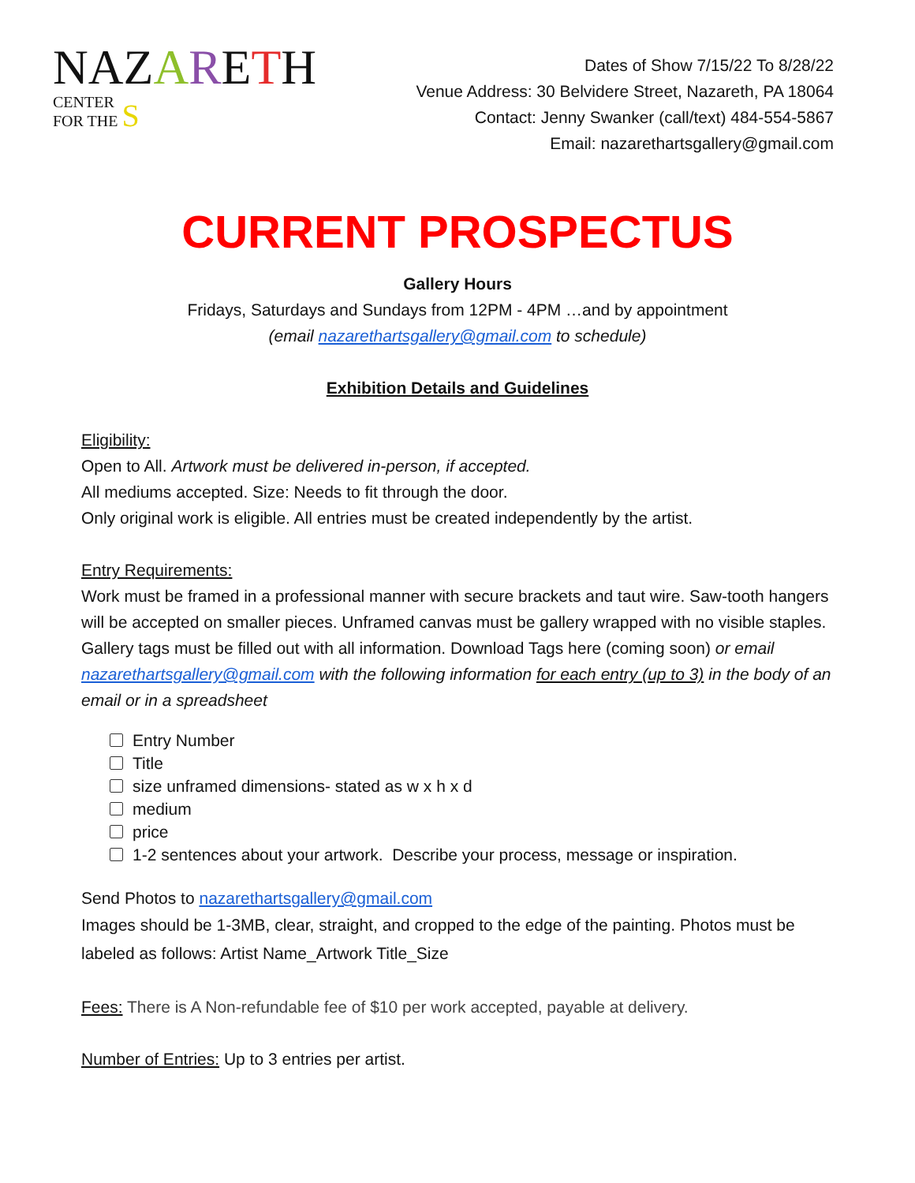NAZ ARETH
CENTER
FOR THE S
Dates of Show 7/15/22 To 8/28/22
Venue Address: 30 Belvidere Street, Nazareth, PA 18064
Contact: Jenny Swanker (call/text) 484-554-5867
Email: nazarethartsgallery@gmail.com
CURRENT PROSPECTUS
Gallery Hours
Fridays, Saturdays and Sundays from 12PM - 4PM …and by appointment
(email nazarethartsgallery@gmail.com to schedule)
Exhibition Details and Guidelines
Eligibility:
Open to All. Artwork must be delivered in-person, if accepted.
All mediums accepted. Size: Needs to fit through the door.
Only original work is eligible. All entries must be created independently by the artist.
Entry Requirements:
Work must be framed in a professional manner with secure brackets and taut wire. Saw-tooth hangers will be accepted on smaller pieces. Unframed canvas must be gallery wrapped with no visible staples. Gallery tags must be filled out with all information. Download Tags here (coming soon) or email nazarethartsgallery@gmail.com with the following information for each entry (up to 3) in the body of an email or in a spreadsheet
Entry Number
Title
size unframed dimensions- stated as w x h x d
medium
price
1-2 sentences about your artwork. Describe your process, message or inspiration.
Send Photos to nazarethartsgallery@gmail.com
Images should be 1-3MB, clear, straight, and cropped to the edge of the painting. Photos must be labeled as follows: Artist Name_Artwork Title_Size
Fees: There is A Non-refundable fee of $10 per work accepted, payable at delivery.
Number of Entries: Up to 3 entries per artist.